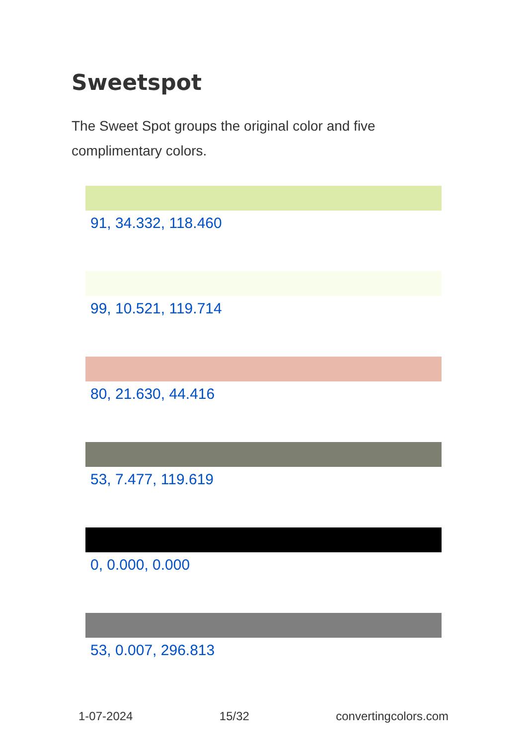Sweetspot
The Sweet Spot groups the original color and five complimentary colors.
91, 34.332, 118.460
99, 10.521, 119.714
80, 21.630, 44.416
53, 7.477, 119.619
0, 0.000, 0.000
53, 0.007, 296.813
1-07-2024 15/32 convertingcolors.com